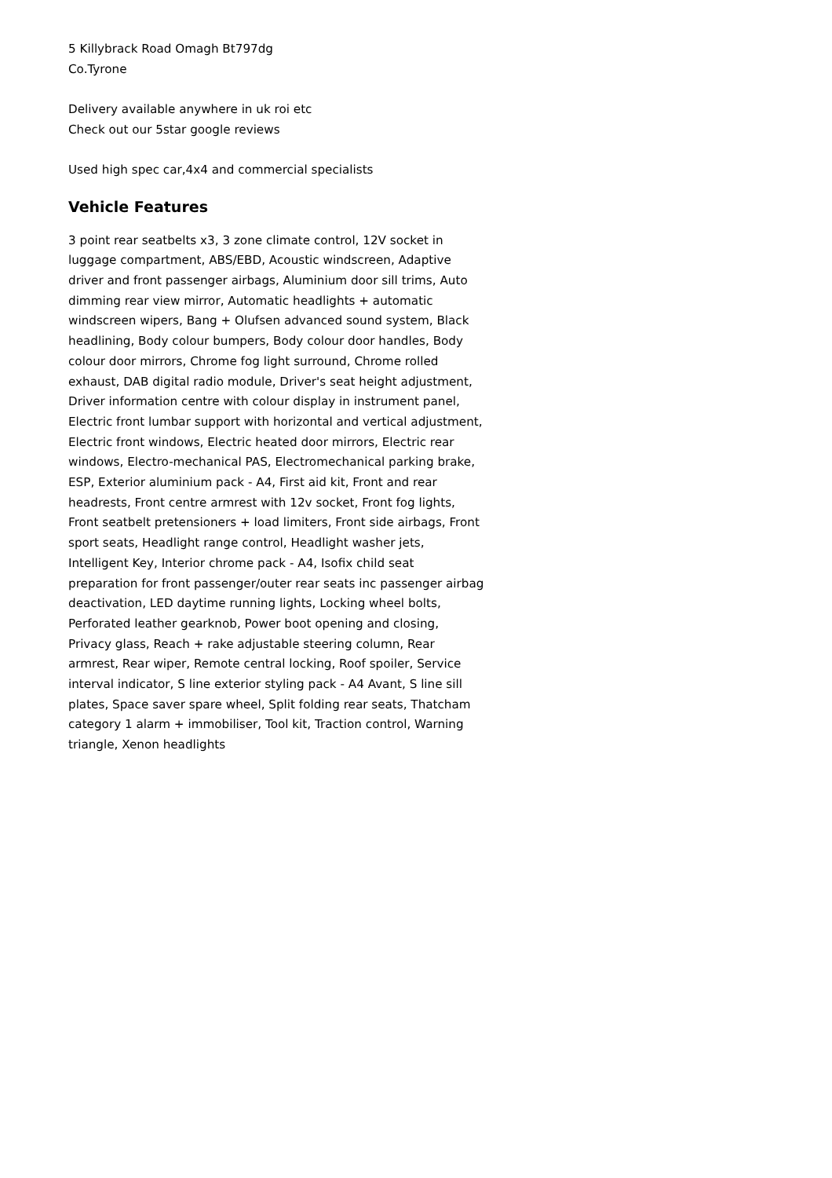5 Killybrack Road Omagh Bt797dg
Co.Tyrone
Delivery available anywhere in uk roi etc
Check out our 5star google reviews
Used high spec car,4x4 and commercial specialists
Vehicle Features
3 point rear seatbelts x3, 3 zone climate control, 12V socket in luggage compartment, ABS/EBD, Acoustic windscreen, Adaptive driver and front passenger airbags, Aluminium door sill trims, Auto dimming rear view mirror, Automatic headlights + automatic windscreen wipers, Bang + Olufsen advanced sound system, Black headlining, Body colour bumpers, Body colour door handles, Body colour door mirrors, Chrome fog light surround, Chrome rolled exhaust, DAB digital radio module, Driver's seat height adjustment, Driver information centre with colour display in instrument panel, Electric front lumbar support with horizontal and vertical adjustment, Electric front windows, Electric heated door mirrors, Electric rear windows, Electro-mechanical PAS, Electromechanical parking brake, ESP, Exterior aluminium pack - A4, First aid kit, Front and rear headrests, Front centre armrest with 12v socket, Front fog lights, Front seatbelt pretensioners + load limiters, Front side airbags, Front sport seats, Headlight range control, Headlight washer jets, Intelligent Key, Interior chrome pack - A4, Isofix child seat preparation for front passenger/outer rear seats inc passenger airbag deactivation, LED daytime running lights, Locking wheel bolts, Perforated leather gearknob, Power boot opening and closing, Privacy glass, Reach + rake adjustable steering column, Rear armrest, Rear wiper, Remote central locking, Roof spoiler, Service interval indicator, S line exterior styling pack - A4 Avant, S line sill plates, Space saver spare wheel, Split folding rear seats, Thatcham category 1 alarm + immobiliser, Tool kit, Traction control, Warning triangle, Xenon headlights